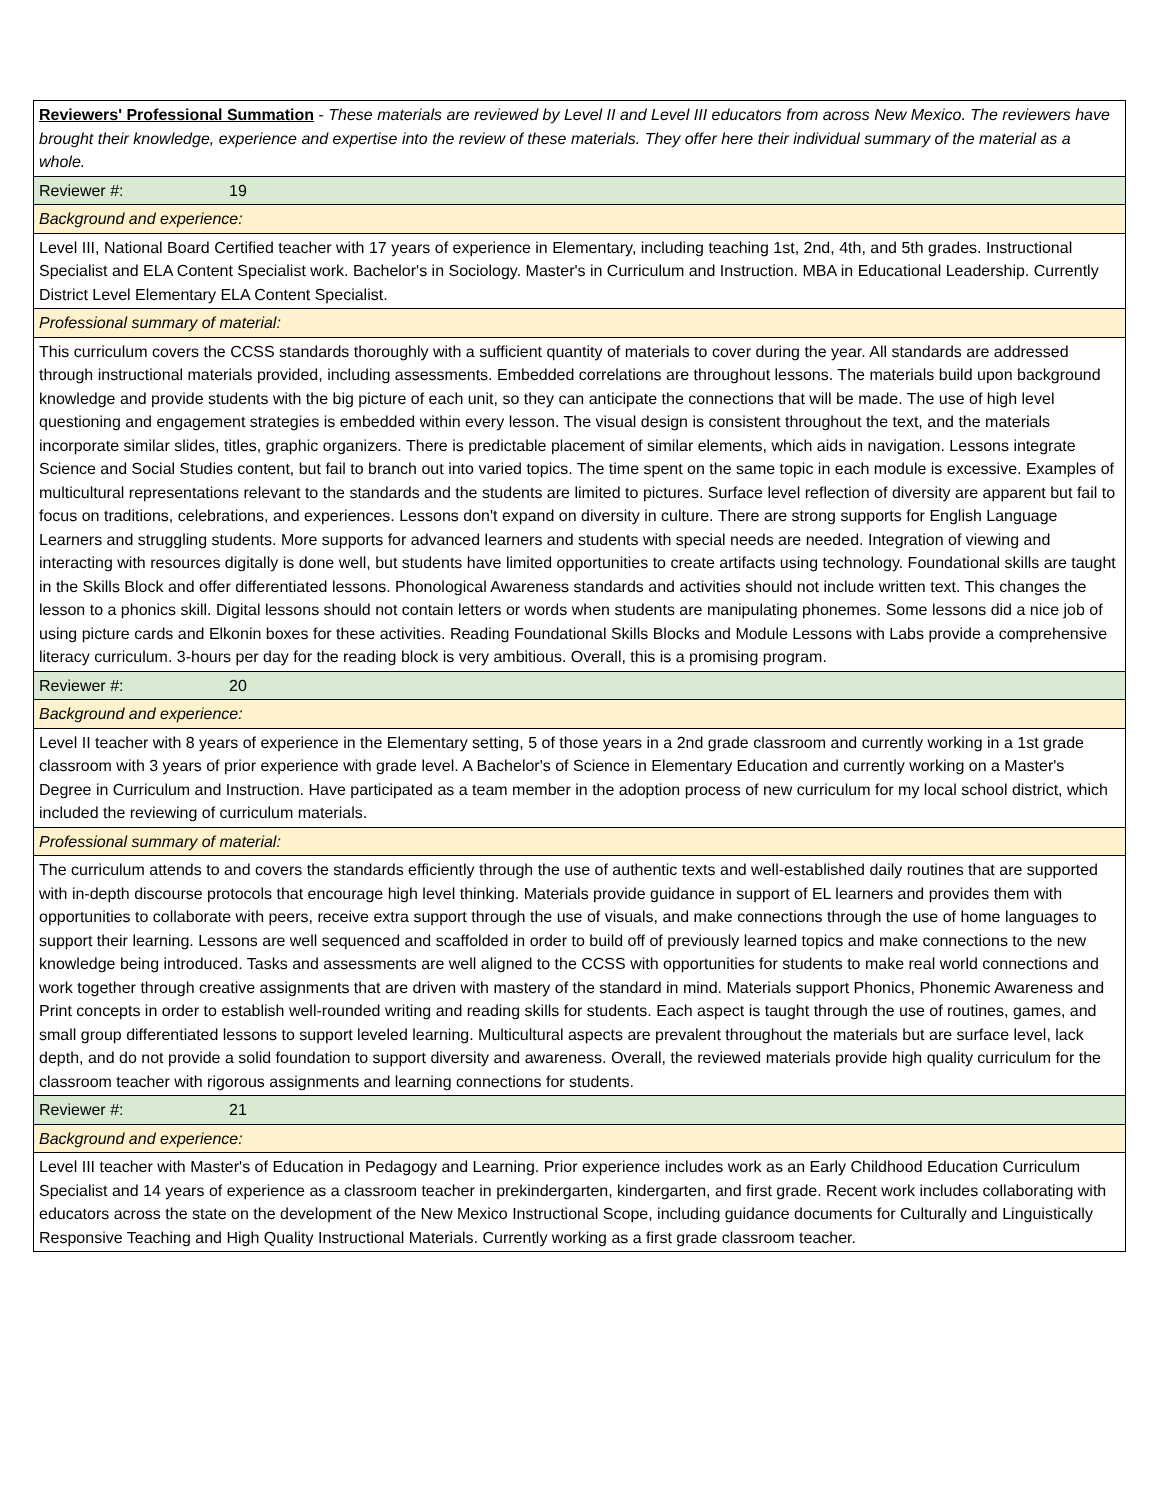| Reviewers' Professional Summation - These materials are reviewed by Level II and Level III educators from across New Mexico. The reviewers have brought their knowledge, experience and expertise into the review of these materials. They offer here their individual summary of the material as a whole. |
| Reviewer #: 19 |
| Background and experience: |
| Level III, National Board Certified teacher with 17 years of experience in Elementary, including teaching 1st, 2nd, 4th, and 5th grades. Instructional Specialist and ELA Content Specialist work. Bachelor's in Sociology. Master's in Curriculum and Instruction. MBA in Educational Leadership. Currently District Level Elementary ELA Content Specialist. |
| Professional summary of material: |
| This curriculum covers the CCSS standards thoroughly with a sufficient quantity of materials to cover during the year. All standards are addressed through instructional materials provided, including assessments. Embedded correlations are throughout lessons. The materials build upon background knowledge and provide students with the big picture of each unit, so they can anticipate the connections that will be made. The use of high level questioning and engagement strategies is embedded within every lesson. The visual design is consistent throughout the text, and the materials incorporate similar slides, titles, graphic organizers. There is predictable placement of similar elements, which aids in navigation. Lessons integrate Science and Social Studies content, but fail to branch out into varied topics. The time spent on the same topic in each module is excessive. Examples of multicultural representations relevant to the standards and the students are limited to pictures. Surface level reflection of diversity are apparent but fail to focus on traditions, celebrations, and experiences. Lessons don't expand on diversity in culture. There are strong supports for English Language Learners and struggling students. More supports for advanced learners and students with special needs are needed. Integration of viewing and interacting with resources digitally is done well, but students have limited opportunities to create artifacts using technology. Foundational skills are taught in the Skills Block and offer differentiated lessons. Phonological Awareness standards and activities should not include written text. This changes the lesson to a phonics skill. Digital lessons should not contain letters or words when students are manipulating phonemes. Some lessons did a nice job of using picture cards and Elkonin boxes for these activities. Reading Foundational Skills Blocks and Module Lessons with Labs provide a comprehensive literacy curriculum. 3-hours per day for the reading block is very ambitious. Overall, this is a promising program. |
| Reviewer #: 20 |
| Background and experience: |
| Level II teacher with 8 years of experience in the Elementary setting, 5 of those years in a 2nd grade classroom and currently working in a 1st grade classroom with 3 years of prior experience with grade level. A Bachelor's of Science in Elementary Education and currently working on a Master's Degree in Curriculum and Instruction. Have participated as a team member in the adoption process of new curriculum for my local school district, which included the reviewing of curriculum materials. |
| Professional summary of material: |
| The curriculum attends to and covers the standards efficiently through the use of authentic texts and well-established daily routines that are supported with in-depth discourse protocols that encourage high level thinking. Materials provide guidance in support of EL learners and provides them with opportunities to collaborate with peers, receive extra support through the use of visuals, and make connections through the use of home languages to support their learning. Lessons are well sequenced and scaffolded in order to build off of previously learned topics and make connections to the new knowledge being introduced. Tasks and assessments are well aligned to the CCSS with opportunities for students to make real world connections and work together through creative assignments that are driven with mastery of the standard in mind. Materials support Phonics, Phonemic Awareness and Print concepts in order to establish well-rounded writing and reading skills for students. Each aspect is taught through the use of routines, games, and small group differentiated lessons to support leveled learning. Multicultural aspects are prevalent throughout the materials but are surface level, lack depth, and do not provide a solid foundation to support diversity and awareness. Overall, the reviewed materials provide high quality curriculum for the classroom teacher with rigorous assignments and learning connections for students. |
| Reviewer #: 21 |
| Background and experience: |
| Level III teacher with Master's of Education in Pedagogy and Learning. Prior experience includes work as an Early Childhood Education Curriculum Specialist and 14 years of experience as a classroom teacher in prekindergarten, kindergarten, and first grade. Recent work includes collaborating with educators across the state on the development of the New Mexico Instructional Scope, including guidance documents for Culturally and Linguistically Responsive Teaching and High Quality Instructional Materials. Currently working as a first grade classroom teacher. |